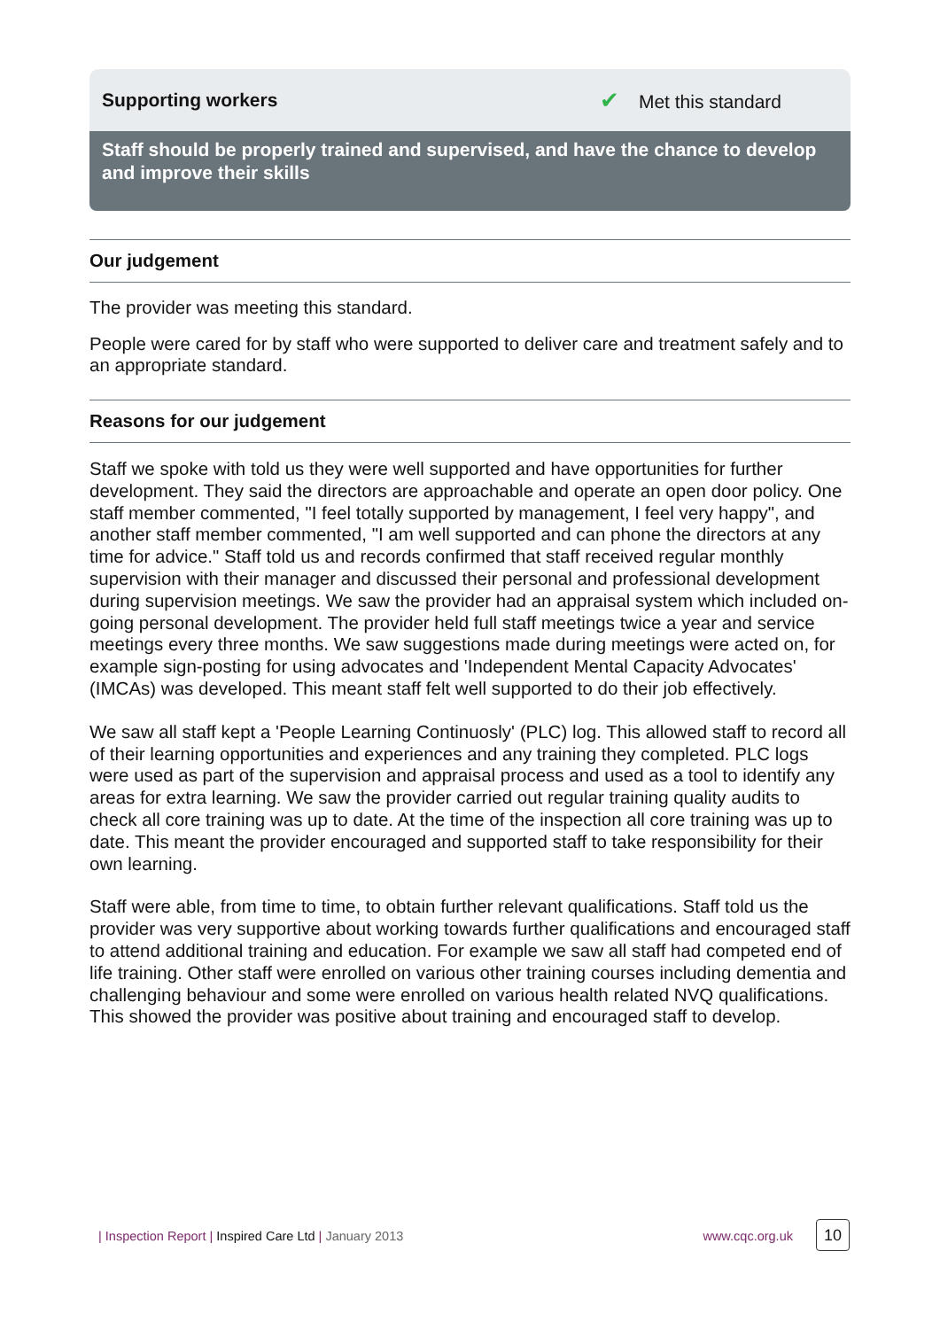Supporting workers ✔ Met this standard
Staff should be properly trained and supervised, and have the chance to develop and improve their skills
Our judgement
The provider was meeting this standard.
People were cared for by staff who were supported to deliver care and treatment safely and to an appropriate standard.
Reasons for our judgement
Staff we spoke with told us they were well supported and have opportunities for further development. They said the directors are approachable and operate an open door policy. One staff member commented, "I feel totally supported by management, I feel very happy", and another staff member commented, "I am well supported and can phone the directors at any time for advice." Staff told us and records confirmed that staff received regular monthly supervision with their manager and discussed their personal and professional development during supervision meetings. We saw the provider had an appraisal system which included on-going personal development. The provider held full staff meetings twice a year and service meetings every three months. We saw suggestions made during meetings were acted on, for example sign-posting for using advocates and 'Independent Mental Capacity Advocates' (IMCAs) was developed. This meant staff felt well supported to do their job effectively.
We saw all staff kept a 'People Learning Continuosly' (PLC) log. This allowed staff to record all of their learning opportunities and experiences and any training they completed. PLC logs were used as part of the supervision and appraisal process and used as a tool to identify any areas for extra learning. We saw the provider carried out regular training quality audits to check all core training was up to date. At the time of the inspection all core training was up to date. This meant the provider encouraged and supported staff to take responsibility for their own learning.
Staff were able, from time to time, to obtain further relevant qualifications. Staff told us the provider was very supportive about working towards further qualifications and encouraged staff to attend additional training and education. For example we saw all staff had competed end of life training. Other staff were enrolled on various other training courses including dementia and challenging behaviour and some were enrolled on various health related NVQ qualifications. This showed the provider was positive about training and encouraged staff to develop.
| Inspection Report | Inspired Care Ltd | January 2013
www.cqc.org.uk 10